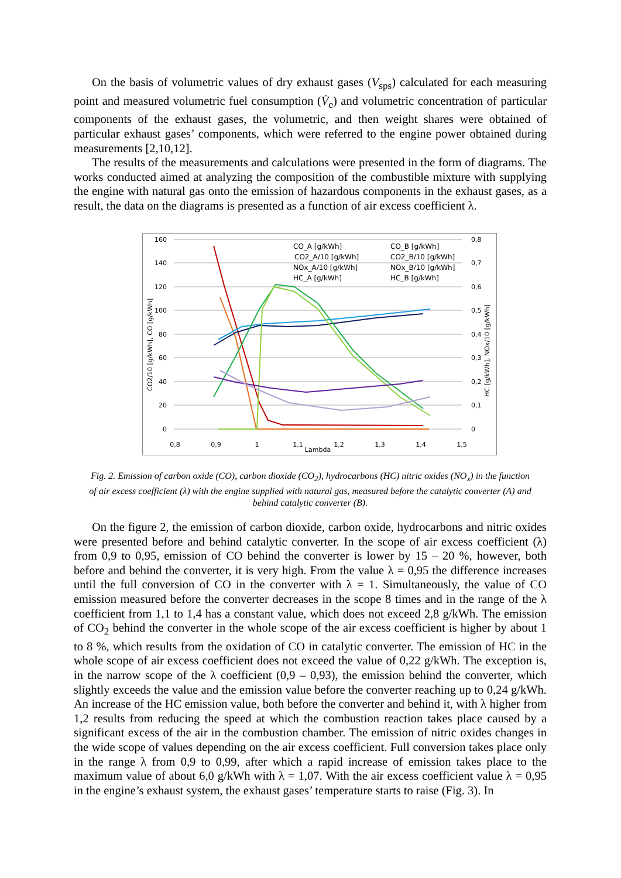On the basis of volumetric values of dry exhaust gases (V<sub>sps</sub>) calculated for each measuring point and measured volumetric fuel consumption (V̇<sub>e</sub>) and volumetric concentration of particular components of the exhaust gases, the volumetric, and then weight shares were obtained of particular exhaust gases’ components, which were referred to the engine power obtained during measurements [2,10,12].
The results of the measurements and calculations were presented in the form of diagrams. The works conducted aimed at analyzing the composition of the combustible mixture with supplying the engine with natural gas onto the emission of hazardous components in the exhaust gases, as a result, the data on the diagrams is presented as a function of air excess coefficient λ.
160
140
120
100
80
60
40
20
0
0,8
0,7
0,6
0,5
0,4
0,3
0,2
0,1
0
0,8
0,9
1
1,1
1,2
1,3
1,4
1,5
Lambda
CO2/10 [g/kWh], CO [g/kWh]
HC [g/kWh], NOx/10 [g/kWh]
CO_A [g/kWh]
CO_B [g/kWh]
CO2_A/10 [g/kWh]
CO2_B/10 [g/kWh]
NOx_A/10 [g/kWh]
NOx_B/10 [g/kWh]
HC_A [g/kWh]
HC_B [g/kWh]
Fig. 2. Emission of carbon oxide (CO), carbon dioxide (CO<sub>2</sub>), hydrocarbons (HC) nitric oxides (NO<sub>x</sub>) in the function of air excess coefficient (λ) with the engine supplied with natural gas, measured before the catalytic converter (A) and behind catalytic converter (B).
On the figure 2, the emission of carbon dioxide, carbon oxide, hydrocarbons and nitric oxides were presented before and behind catalytic converter. In the scope of air excess coefficient (λ) from 0,9 to 0,95, emission of CO behind the converter is lower by 15 – 20 %, however, both before and behind the converter, it is very high. From the value λ = 0,95 the difference increases until the full conversion of CO in the converter with λ = 1. Simultaneously, the value of CO emission measured before the converter decreases in the scope 8 times and in the range of the λ coefficient from 1,1 to 1,4 has a constant value, which does not exceed 2,8 g/kWh. The emission of CO<sub>2</sub> behind the converter in the whole scope of the air excess coefficient is higher by about 1 to 8 %, which results from the oxidation of CO in catalytic converter. The emission of HC in the whole scope of air excess coefficient does not exceed the value of 0,22 g/kWh. The exception is, in the narrow scope of the λ coefficient (0,9 – 0,93), the emission behind the converter, which slightly exceeds the value and the emission value before the converter reaching up to 0,24 g/kWh. An increase of the HC emission value, both before the converter and behind it, with λ higher from 1,2 results from reducing the speed at which the combustion reaction takes place caused by a significant excess of the air in the combustion chamber. The emission of nitric oxides changes in the wide scope of values depending on the air excess coefficient. Full conversion takes place only in the range λ from 0,9 to 0,99, after which a rapid increase of emission takes place to the maximum value of about 6,0 g/kWh with λ = 1,07. With the air excess coefficient value λ = 0,95 in the engine’s exhaust system, the exhaust gases’ temperature starts to raise (Fig. 3). In